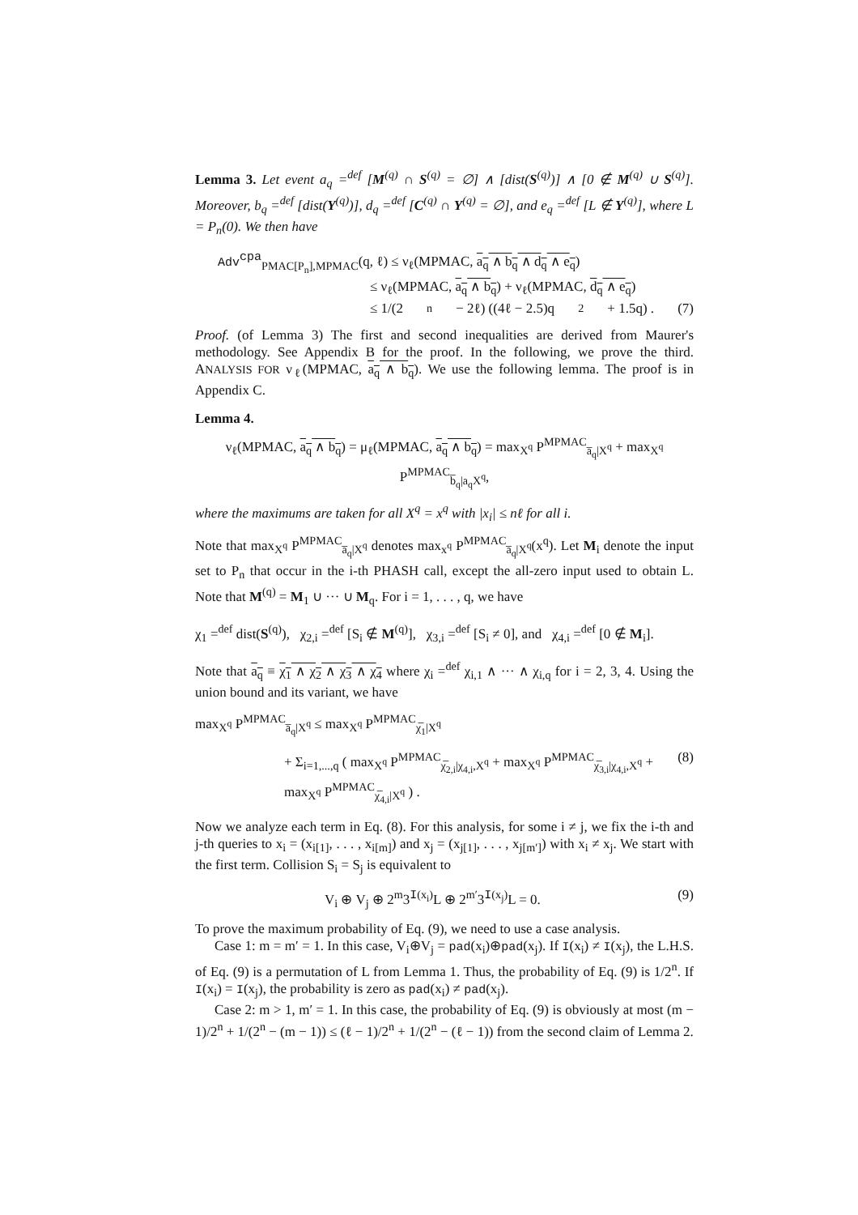Lemma 3. Let event a<sub>q</sub> =<sup>def</sup> [M<sup>(q)</sup> ∩ S<sup>(q)</sup> = ∅] ∧ [dist(S<sup>(q)</sup>)] ∧ [0 ∉ M<sup>(q)</sup> ∪ S<sup>(q)</sup>]. Moreover, b<sub>q</sub> =<sup>def</sup> [dist(Y<sup>(q)</sup>)], d<sub>q</sub> =<sup>def</sup> [C<sup>(q)</sup> ∩ Y<sup>(q)</sup> = ∅], and e<sub>q</sub> =<sup>def</sup> [L ∉ Y<sup>(q)</sup>], where L = P<sub>n</sub>(0). We then have
Adv<sup>cpa</sup><sub>PMAC[P<sub>n</sub>],MPMAC</sub>(q, ℓ) ≤ ν<sub>ℓ</sub>(MPMAC, a<sub>q</sub> ∧ b<sub>q</sub> ∧ d<sub>q</sub> ∧ e<sub>q</sub>)
≤ ν<sub>ℓ</sub>(MPMAC, a<sub>q</sub> ∧ b<sub>q</sub>) + ν<sub>ℓ</sub>(MPMAC, d<sub>q</sub> ∧ e<sub>q</sub>)
≤ 1/(2<sup>n</sup> − 2ℓ) ((4ℓ − 2.5)q<sup>2</sup> + 1.5q) . (7)
Proof. (of Lemma 3) The first and second inequalities are derived from Maurer's methodology. See Appendix B for the proof. In the following, we prove the third. ANALYSIS FOR ν<sub>ℓ</sub>(MPMAC, a<sub>q</sub> ∧ b<sub>q</sub>). We use the following lemma. The proof is in Appendix C.
Lemma 4.
ν<sub>ℓ</sub>(MPMAC, a<sub>q</sub> ∧ b<sub>q</sub>) = μ<sub>ℓ</sub>(MPMAC, a<sub>q</sub> ∧ b<sub>q</sub>) = max<sub>X<sup>q</sup></sub> P<sup>MPMAC</sup><sub>a̅<sub>q</sub>|X<sup>q</sup></sub> + max<sub>X<sup>q</sup></sub> P<sup>MPMAC</sup><sub>b̅<sub>q</sub>|a<sub>q</sub>X<sup>q</sup></sub>,
where the maximums are taken for all X<sup>q</sup> = x<sup>q</sup> with |x<sub>i</sub>| ≤ nℓ for all i.
Note that max<sub>X<sup>q</sup></sub> P<sup>MPMAC</sup><sub>a̅<sub>q</sub>|X<sup>q</sup></sub> denotes max<sub>x<sup>q</sup></sub> P<sup>MPMAC</sup><sub>a̅<sub>q</sub>|X<sup>q</sup></sub>(x<sup>q</sup>). Let M<sub>i</sub> denote the input set to P<sub>n</sub> that occur in the i-th PHASH call, except the all-zero input used to obtain L. Note that M<sup>(q)</sup> = M<sub>1</sub> ∪ ··· ∪ M<sub>q</sub>. For i = 1, . . . , q, we have
χ<sub>1</sub> =<sup>def</sup> dist(S<sup>(q)</sup>), χ<sub>2,i</sub> =<sup>def</sup> [S<sub>i</sub> ∉ M<sup>(q)</sup>], χ<sub>3,i</sub> =<sup>def</sup> [S<sub>i</sub> ≠ 0], and χ<sub>4,i</sub> =<sup>def</sup> [0 ∉ M<sub>i</sub>].
Note that a<sub>q</sub> ≡ χ<sub>1</sub> ∧ χ<sub>2</sub> ∧ χ<sub>3</sub> ∧ χ<sub>4</sub> where χ<sub>i</sub> =<sup>def</sup> χ<sub>i,1</sub> ∧ ··· ∧ χ<sub>i,q</sub> for i = 2, 3, 4. Using the union bound and its variant, we have
max<sub>X<sup>q</sup></sub> P<sup>MPMAC</sup><sub>a̅<sub>q</sub>|X<sup>q</sup></sub> ≤ max<sub>X<sup>q</sup></sub> P<sup>MPMAC</sup><sub>χ̅<sub>1</sub>|X<sup>q</sup></sub>
+ Σ<sub>i=1,...,q</sub> ( max<sub>X<sup>q</sup></sub> P<sup>MPMAC</sup><sub>χ̅<sub>2,i</sub>|χ<sub>4,i</sub>,X<sup>q</sup></sub> + max<sub>X<sup>q</sup></sub> P<sup>MPMAC</sup><sub>χ̅<sub>3,i</sub>|χ<sub>4,i</sub>,X<sup>q</sup></sub> + max<sub>X<sup>q</sup></sub> P<sup>MPMAC</sup><sub>χ̅<sub>4,i</sub>|X<sup>q</sup></sub> ) . (8)
Now we analyze each term in Eq. (8). For this analysis, for some i ≠ j, we fix the i-th and j-th queries to x<sub>i</sub> = (x<sub>i[1]</sub>, . . . , x<sub>i[m]</sub>) and x<sub>j</sub> = (x<sub>j[1]</sub>, . . . , x<sub>j[m′]</sub>) with x<sub>i</sub> ≠ x<sub>j</sub>. We start with the first term. Collision S<sub>i</sub> = S<sub>j</sub> is equivalent to
V<sub>i</sub> ⊕ V<sub>j</sub> ⊕ 2<sup>m</sup>3<sup>I(x<sub>i</sub>)</sup>L ⊕ 2<sup>m′</sup>3<sup>I(x<sub>j</sub>)</sup>L = 0. (9)
To prove the maximum probability of Eq. (9), we need to use a case analysis.
Case 1: m = m′ = 1. In this case, V<sub>i</sub>⊕V<sub>j</sub> = pad(x<sub>i</sub>)⊕pad(x<sub>j</sub>). If I(x<sub>i</sub>) ≠ I(x<sub>j</sub>), the L.H.S. of Eq. (9) is a permutation of L from Lemma 1. Thus, the probability of Eq. (9) is 1/2<sup>n</sup>. If I(x<sub>i</sub>) = I(x<sub>j</sub>), the probability is zero as pad(x<sub>i</sub>) ≠ pad(x<sub>j</sub>).
Case 2: m > 1, m′ = 1. In this case, the probability of Eq. (9) is obviously at most (m − 1)/2<sup>n</sup> + 1/(2<sup>n</sup> − (m − 1)) ≤ (ℓ − 1)/2<sup>n</sup> + 1/(2<sup>n</sup> − (ℓ − 1)) from the second claim of Lemma 2.